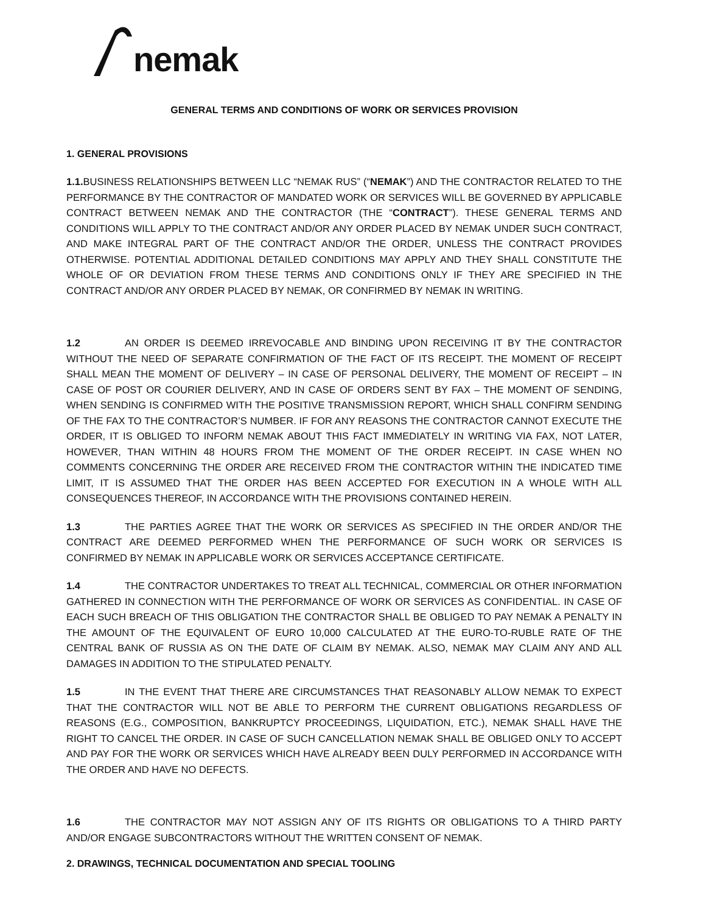nemak
GENERAL TERMS AND CONDITIONS OF WORK OR SERVICES PROVISION
1. GENERAL PROVISIONS
1.1. BUSINESS RELATIONSHIPS BETWEEN LLC “NEMAK RUS” (“NEMAK”) AND THE CONTRACTOR RELATED TO THE PERFORMANCE BY THE CONTRACTOR OF MANDATED WORK OR SERVICES WILL BE GOVERNED BY APPLICABLE CONTRACT BETWEEN NEMAK AND THE CONTRACTOR (THE “CONTRACT”). THESE GENERAL TERMS AND CONDITIONS WILL APPLY TO THE CONTRACT AND/OR ANY ORDER PLACED BY NEMAK UNDER SUCH CONTRACT, AND MAKE INTEGRAL PART OF THE CONTRACT AND/OR THE ORDER, UNLESS THE CONTRACT PROVIDES OTHERWISE. POTENTIAL ADDITIONAL DETAILED CONDITIONS MAY APPLY AND THEY SHALL CONSTITUTE THE WHOLE OF OR DEVIATION FROM THESE TERMS AND CONDITIONS ONLY IF THEY ARE SPECIFIED IN THE CONTRACT AND/OR ANY ORDER PLACED BY NEMAK, OR CONFIRMED BY NEMAK IN WRITING.
1.2 AN ORDER IS DEEMED IRREVOCABLE AND BINDING UPON RECEIVING IT BY THE CONTRACTOR WITHOUT THE NEED OF SEPARATE CONFIRMATION OF THE FACT OF ITS RECEIPT. THE MOMENT OF RECEIPT SHALL MEAN THE MOMENT OF DELIVERY – IN CASE OF PERSONAL DELIVERY, THE MOMENT OF RECEIPT – IN CASE OF POST OR COURIER DELIVERY, AND IN CASE OF ORDERS SENT BY FAX – THE MOMENT OF SENDING, WHEN SENDING IS CONFIRMED WITH THE POSITIVE TRANSMISSION REPORT, WHICH SHALL CONFIRM SENDING OF THE FAX TO THE CONTRACTOR’S NUMBER. IF FOR ANY REASONS THE CONTRACTOR CANNOT EXECUTE THE ORDER, IT IS OBLIGED TO INFORM NEMAK ABOUT THIS FACT IMMEDIATELY IN WRITING VIA FAX, NOT LATER, HOWEVER, THAN WITHIN 48 HOURS FROM THE MOMENT OF THE ORDER RECEIPT. IN CASE WHEN NO COMMENTS CONCERNING THE ORDER ARE RECEIVED FROM THE CONTRACTOR WITHIN THE INDICATED TIME LIMIT, IT IS ASSUMED THAT THE ORDER HAS BEEN ACCEPTED FOR EXECUTION IN A WHOLE WITH ALL CONSEQUENCES THEREOF, IN ACCORDANCE WITH THE PROVISIONS CONTAINED HEREIN.
1.3 THE PARTIES AGREE THAT THE WORK OR SERVICES AS SPECIFIED IN THE ORDER AND/OR THE CONTRACT ARE DEEMED PERFORMED WHEN THE PERFORMANCE OF SUCH WORK OR SERVICES IS CONFIRMED BY NEMAK IN APPLICABLE WORK OR SERVICES ACCEPTANCE CERTIFICATE.
1.4 THE CONTRACTOR UNDERTAKES TO TREAT ALL TECHNICAL, COMMERCIAL OR OTHER INFORMATION GATHERED IN CONNECTION WITH THE PERFORMANCE OF WORK OR SERVICES AS CONFIDENTIAL. IN CASE OF EACH SUCH BREACH OF THIS OBLIGATION THE CONTRACTOR SHALL BE OBLIGED TO PAY NEMAK A PENALTY IN THE AMOUNT OF THE EQUIVALENT OF EURO 10,000 CALCULATED AT THE EURO-TO-RUBLE RATE OF THE CENTRAL BANK OF RUSSIA AS ON THE DATE OF CLAIM BY NEMAK. ALSO, NEMAK MAY CLAIM ANY AND ALL DAMAGES IN ADDITION TO THE STIPULATED PENALTY.
1.5 IN THE EVENT THAT THERE ARE CIRCUMSTANCES THAT REASONABLY ALLOW NEMAK TO EXPECT THAT THE CONTRACTOR WILL NOT BE ABLE TO PERFORM THE CURRENT OBLIGATIONS REGARDLESS OF REASONS (E.G., COMPOSITION, BANKRUPTCY PROCEEDINGS, LIQUIDATION, ETC.), NEMAK SHALL HAVE THE RIGHT TO CANCEL THE ORDER. IN CASE OF SUCH CANCELLATION NEMAK SHALL BE OBLIGED ONLY TO ACCEPT AND PAY FOR THE WORK OR SERVICES WHICH HAVE ALREADY BEEN DULY PERFORMED IN ACCORDANCE WITH THE ORDER AND HAVE NO DEFECTS.
1.6 THE CONTRACTOR MAY NOT ASSIGN ANY OF ITS RIGHTS OR OBLIGATIONS TO A THIRD PARTY AND/OR ENGAGE SUBCONTRACTORS WITHOUT THE WRITTEN CONSENT OF NEMAK.
2. DRAWINGS, TECHNICAL DOCUMENTATION AND SPECIAL TOOLING